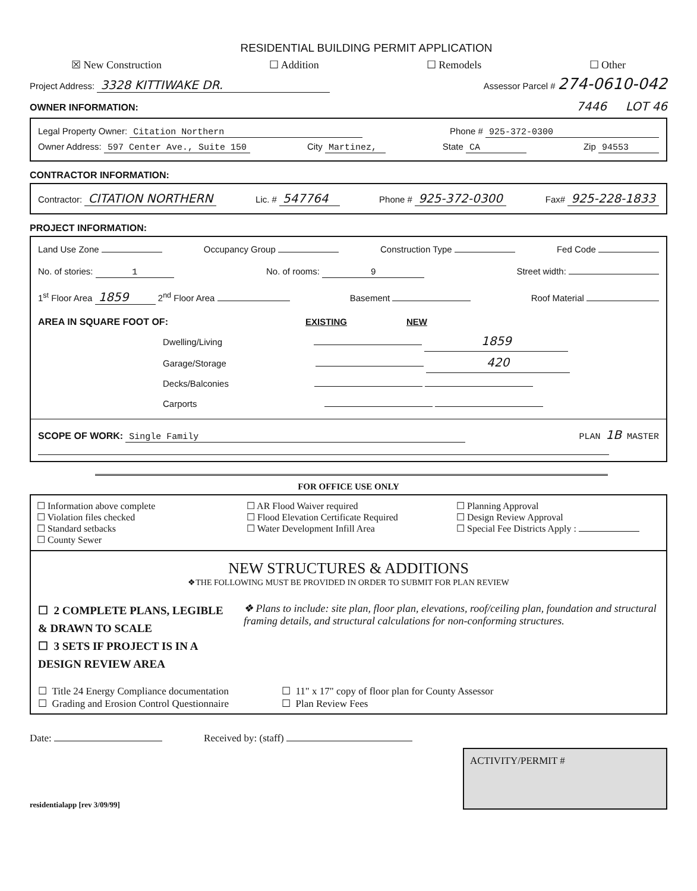RESIDENTIAL BUILDING PERMIT APPLICATION
☒ New Construction ☐ Addition ☐ Remodels ☐ Other
Project Address: 3328 KITTIWAKE DR. Assessor Parcel # 274-0610-042
OWNER INFORMATION:
7446 LOT 46
Legal Property Owner: Citation Northern Phone # 925-372-0300
Owner Address: 597 Center Ave., Suite 150 City Martinez, State CA Zip 94553
CONTRACTOR INFORMATION:
Contractor: CITATION NORTHERN Lic. # 547764 Phone # 925-372-0300 Fax# 925-228-1833
PROJECT INFORMATION:
Land Use Zone Occupancy Group Construction Type Fed Code
No. of stories: 1 No. of rooms: 9 Street width:
1<sup>st</sup> Floor Area 1859 2<sup>nd</sup> Floor Area Basement Roof Material
AREA IN SQUARE FOOT OF: EXISTING NEW
Dwelling/Living 1859
Garage/Storage 420
Decks/Balconies
Carports
SCOPE OF WORK: Single Family PLAN 1B MASTER
FOR OFFICE USE ONLY
☐ Information above complete
☐ Violation files checked
☐ Standard setbacks
☐ County Sewer
☐ AR Flood Waiver required
☐ Flood Elevation Certificate Required
☐ Water Development Infill Area
☐ Planning Approval
☐ Design Review Approval
☐ Special Fee Districts Apply :
NEW STRUCTURES & ADDITIONS
❖THE FOLLOWING MUST BE PROVIDED IN ORDER TO SUBMIT FOR PLAN REVIEW
☐ 2 COMPLETE PLANS, LEGIBLE & DRAWN TO SCALE
☐ 3 SETS IF PROJECT IS IN A DESIGN REVIEW AREA
❖ Plans to include: site plan, floor plan, elevations, roof/ceiling plan, foundation and structural framing details, and structural calculations for non-conforming structures.
☐ Title 24 Energy Compliance documentation
☐ 11" x 17" copy of floor plan for County Assessor
☐ Grading and Erosion Control Questionnaire
☐ Plan Review Fees
Date: Received by: (staff)
residentialapp [rev 3/09/99]
ACTIVITY/PERMIT #